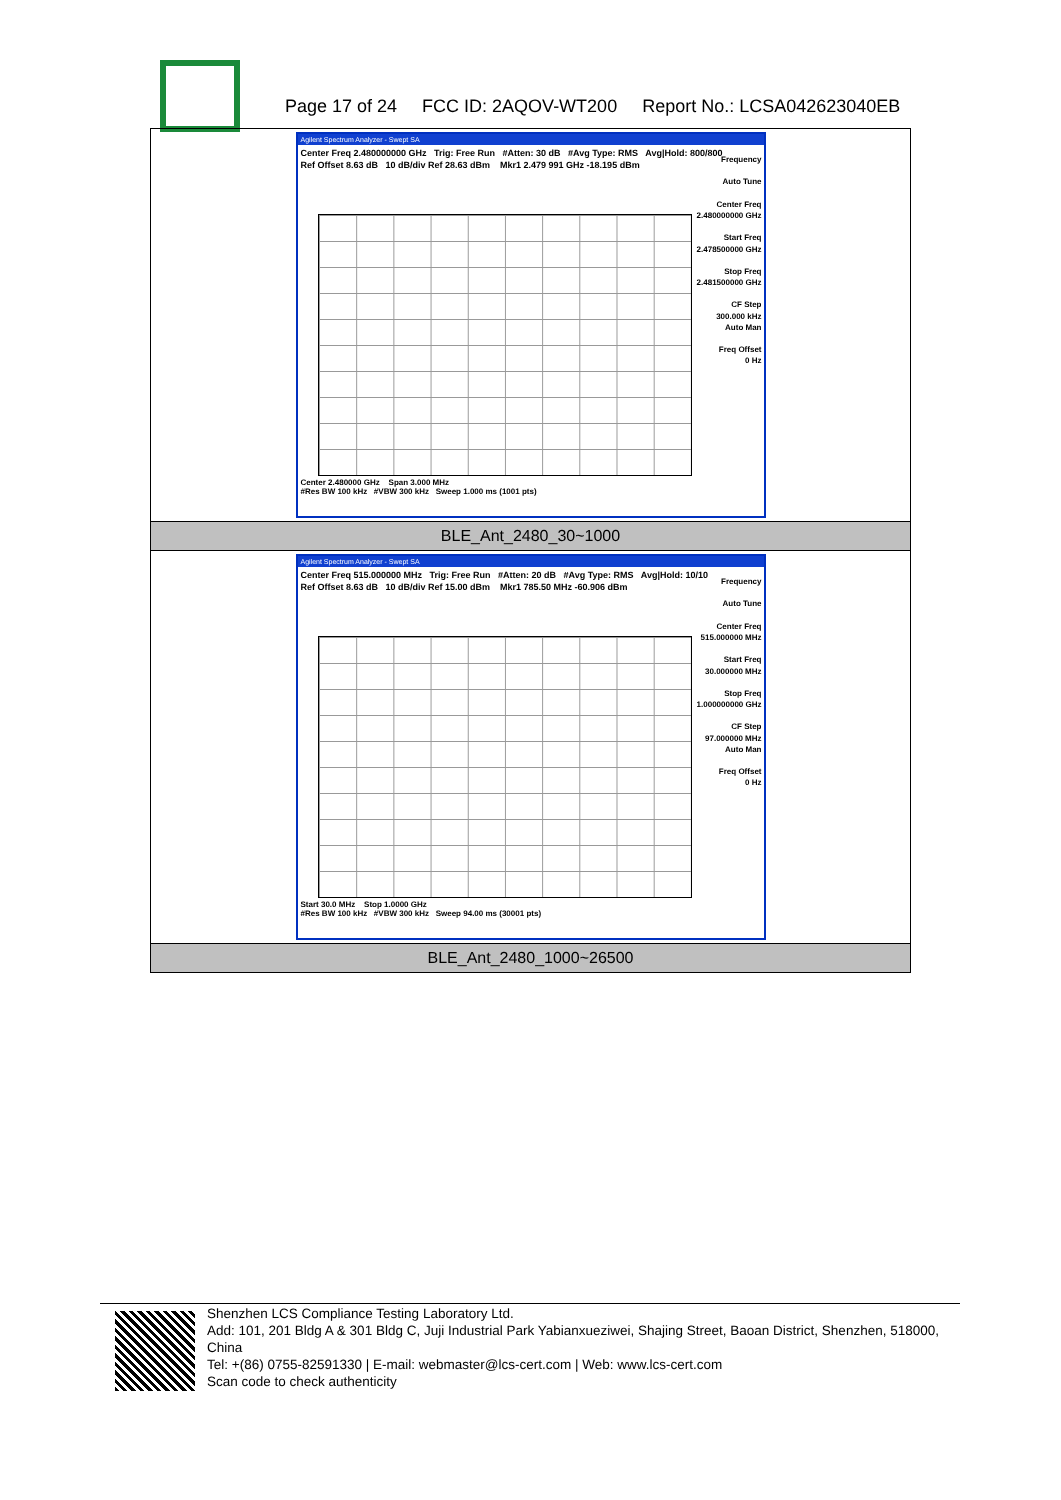Page 17 of 24 FCC ID: 2AQOV-WT200 Report No.: LCSA042623040EB
| Agilent Spectrum Analyzer - Swept SA Center Freq 2.480000000 GHz Trig: Free Run #Atten: 30 dB #Avg Type: RMS Avg/Hold: 800/800 Ref Offset 8.63 dB 10 dB/div Ref 28.63 dBm Mkr1 2.479 991 GHz -18.195 dBm Frequency Auto Tune Center Freq 2.480000000 GHz Start Freq 2.478500000 GHz Stop Freq 2.481500000 GHz CF Step 300.000 kHz Auto Man Freq Offset 0 Hz Center 2.480000 GHz Span 3.000 MHz #Res BW 100 kHz #VBW 300 kHz Sweep 1.000 ms (1001 pts) |
| BLE_Ant_2480_30~1000 |
| Agilent Spectrum Analyzer - Swept SA Center Freq 515.000000 MHz Trig: Free Run #Atten: 20 dB #Avg Type: RMS Avg/Hold: 10/10 Ref Offset 8.63 dB 10 dB/div Ref 15.00 dBm Mkr1 785.50 MHz -60.906 dBm Frequency Auto Tune Center Freq 515.000000 MHz Start Freq 30.000000 MHz Stop Freq 1.000000000 GHz CF Step 97.000000 MHz Auto Man Freq Offset 0 Hz Start 30.0 MHz Stop 1.0000 GHz #Res BW 100 kHz #VBW 300 kHz Sweep 94.00 ms (30001 pts) |
| BLE_Ant_2480_1000~26500 |
Shenzhen LCS Compliance Testing Laboratory Ltd.
Add: 101, 201 Bldg A & 301 Bldg C, Juji Industrial Park Yabianxueziwei, Shajing Street, Baoan District, Shenzhen, 518000, China
Tel: +(86) 0755-82591330 | E-mail: webmaster@lcs-cert.com | Web: www.lcs-cert.com
Scan code to check authenticity